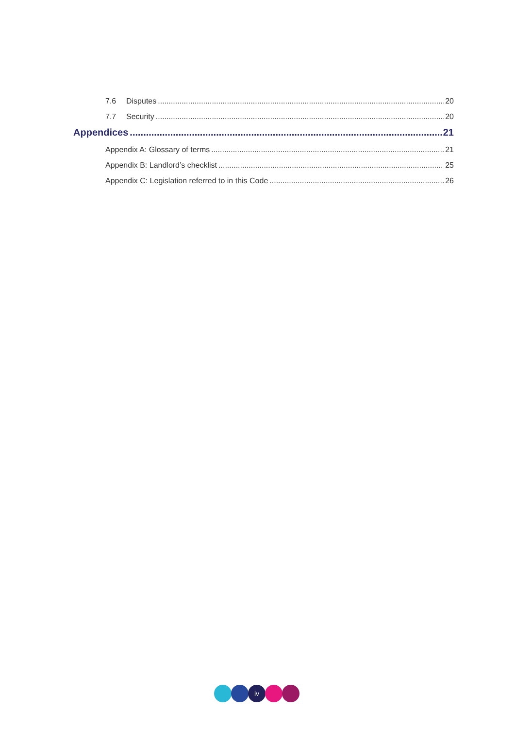7.6 Disputes 20
7.7 Security 20
Appendices 21
Appendix A: Glossary of terms 21
Appendix B: Landlord’s checklist 25
Appendix C: Legislation referred to in this Code 26
iv